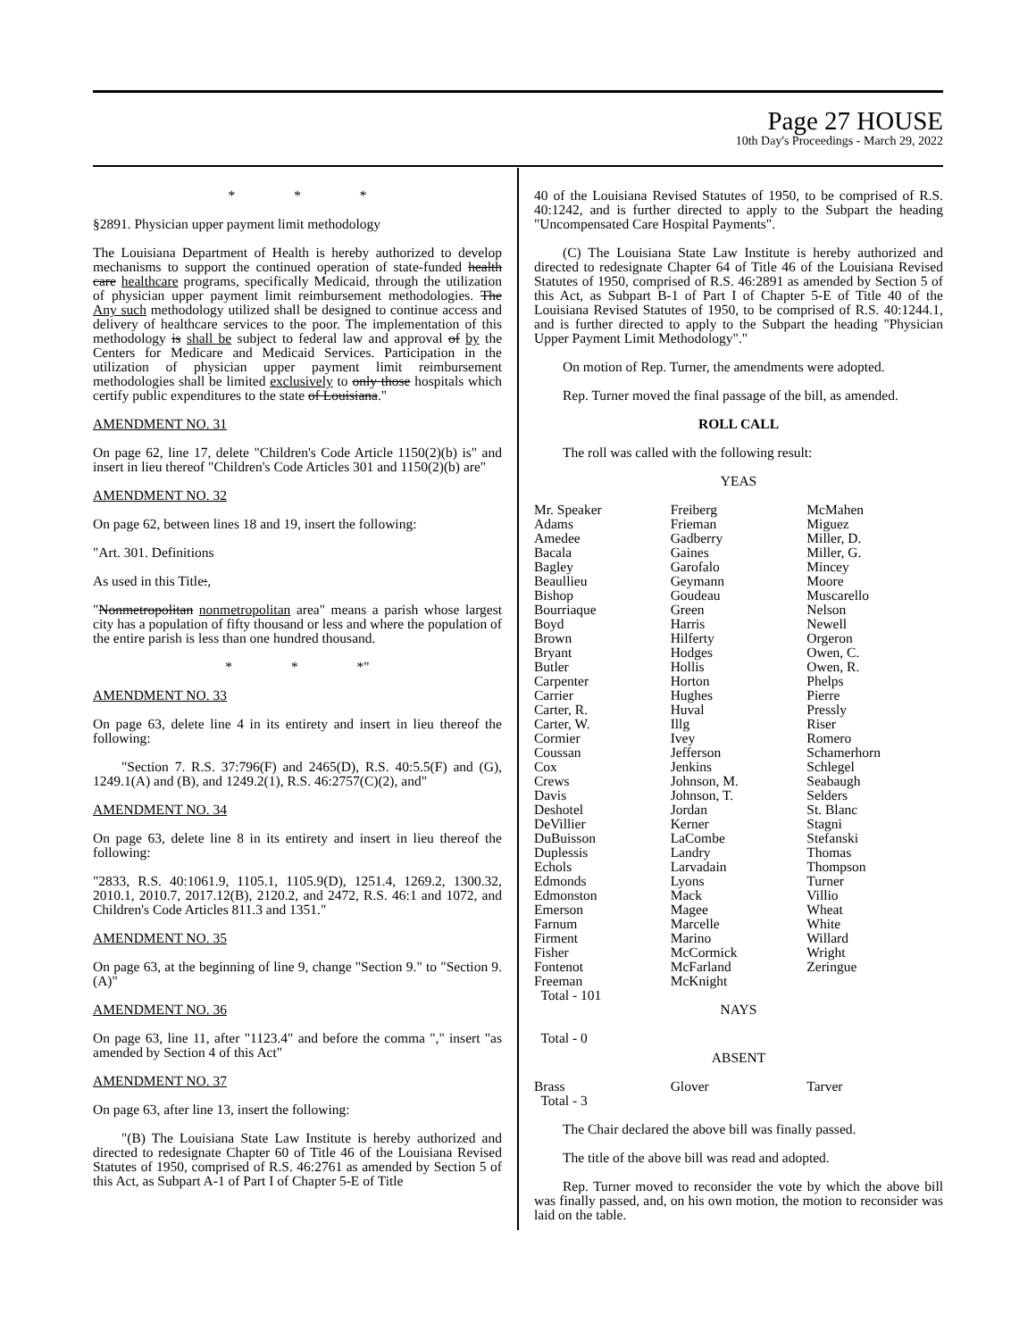Page 27 HOUSE
10th Day's Proceedings - March 29, 2022
* * *
§2891. Physician upper payment limit methodology
The Louisiana Department of Health is hereby authorized to develop mechanisms to support the continued operation of state-funded health care healthcare programs, specifically Medicaid, through the utilization of physician upper payment limit reimbursement methodologies. The Any such methodology utilized shall be designed to continue access and delivery of healthcare services to the poor. The implementation of this methodology is shall be subject to federal law and approval of by the Centers for Medicare and Medicaid Services. Participation in the utilization of physician upper payment limit reimbursement methodologies shall be limited exclusively to only those hospitals which certify public expenditures to the state of Louisiana."
AMENDMENT NO. 31
On page 62, line 17, delete "Children's Code Article 1150(2)(b) is" and insert in lieu thereof "Children's Code Articles 301 and 1150(2)(b) are"
AMENDMENT NO. 32
On page 62, between lines 18 and 19, insert the following:
"Art. 301. Definitions
As used in this Title:,
"Nonmetropolitan nonmetropolitan area" means a parish whose largest city has a population of fifty thousand or less and where the population of the entire parish is less than one hundred thousand.
* * *"
AMENDMENT NO. 33
On page 63, delete line 4 in its entirety and insert in lieu thereof the following:
"Section 7. R.S. 37:796(F) and 2465(D), R.S. 40:5.5(F) and (G), 1249.1(A) and (B), and 1249.2(1), R.S. 46:2757(C)(2), and"
AMENDMENT NO. 34
On page 63, delete line 8 in its entirety and insert in lieu thereof the following:
"2833, R.S. 40:1061.9, 1105.1, 1105.9(D), 1251.4, 1269.2, 1300.32, 2010.1, 2010.7, 2017.12(B), 2120.2, and 2472, R.S. 46:1 and 1072, and Children's Code Articles 811.3 and 1351."
AMENDMENT NO. 35
On page 63, at the beginning of line 9, change "Section 9." to "Section 9.(A)"
AMENDMENT NO. 36
On page 63, line 11, after "1123.4" and before the comma "," insert "as amended by Section 4 of this Act"
AMENDMENT NO. 37
On page 63, after line 13, insert the following:
"(B) The Louisiana State Law Institute is hereby authorized and directed to redesignate Chapter 60 of Title 46 of the Louisiana Revised Statutes of 1950, comprised of R.S. 46:2761 as amended by Section 5 of this Act, as Subpart A-1 of Part I of Chapter 5-E of Title
40 of the Louisiana Revised Statutes of 1950, to be comprised of R.S. 40:1242, and is further directed to apply to the Subpart the heading "Uncompensated Care Hospital Payments".
(C) The Louisiana State Law Institute is hereby authorized and directed to redesignate Chapter 64 of Title 46 of the Louisiana Revised Statutes of 1950, comprised of R.S. 46:2891 as amended by Section 5 of this Act, as Subpart B-1 of Part I of Chapter 5-E of Title 40 of the Louisiana Revised Statutes of 1950, to be comprised of R.S. 40:1244.1, and is further directed to apply to the Subpart the heading "Physician Upper Payment Limit Methodology"."
On motion of Rep. Turner, the amendments were adopted.
Rep. Turner moved the final passage of the bill, as amended.
ROLL CALL
The roll was called with the following result:
YEAS
| Mr. Speaker Adams Amedee Bacala Bagley Beaullieu Bishop Bourriaque Boyd Brown Bryant Butler Carpenter Carrier Carter, R. Carter, W. Cormier Coussan Cox Crews Davis Deshotel DeVillier DuBuisson Duplessis Echols Edmonds Edmonston Emerson Farnum Firment Fisher Fontenot Freeman | Freiberg Frieman Gadberry Gaines Garofalo Geymann Goudeau Green Harris Hilferty Hodges Hollis Horton Hughes Huval Illg Ivey Jefferson Jenkins Johnson, M. Johnson, T. Jordan Kerner LaCombe Landry Larvadain Lyons Mack Magee Marcelle Marino McCormick McFarland McKnight | McMahen Miguez Miller, D. Miller, G. Mincey Moore Muscarello Nelson Newell Orgeron Owen, C. Owen, R. Phelps Pierre Pressly Riser Romero Schamerhorn Schlegel Seabaugh Selders St. Blanc Stagni Stefanski Thomas Thompson Turner Villio Wheat White Willard Wright Zeringue |
| Total - 101 | | |
NAYS
Total - 0
ABSENT
| Brass | Glover | Tarver |
| Total - 3 | | |
The Chair declared the above bill was finally passed.
The title of the above bill was read and adopted.
Rep. Turner moved to reconsider the vote by which the above bill was finally passed, and, on his own motion, the motion to reconsider was laid on the table.